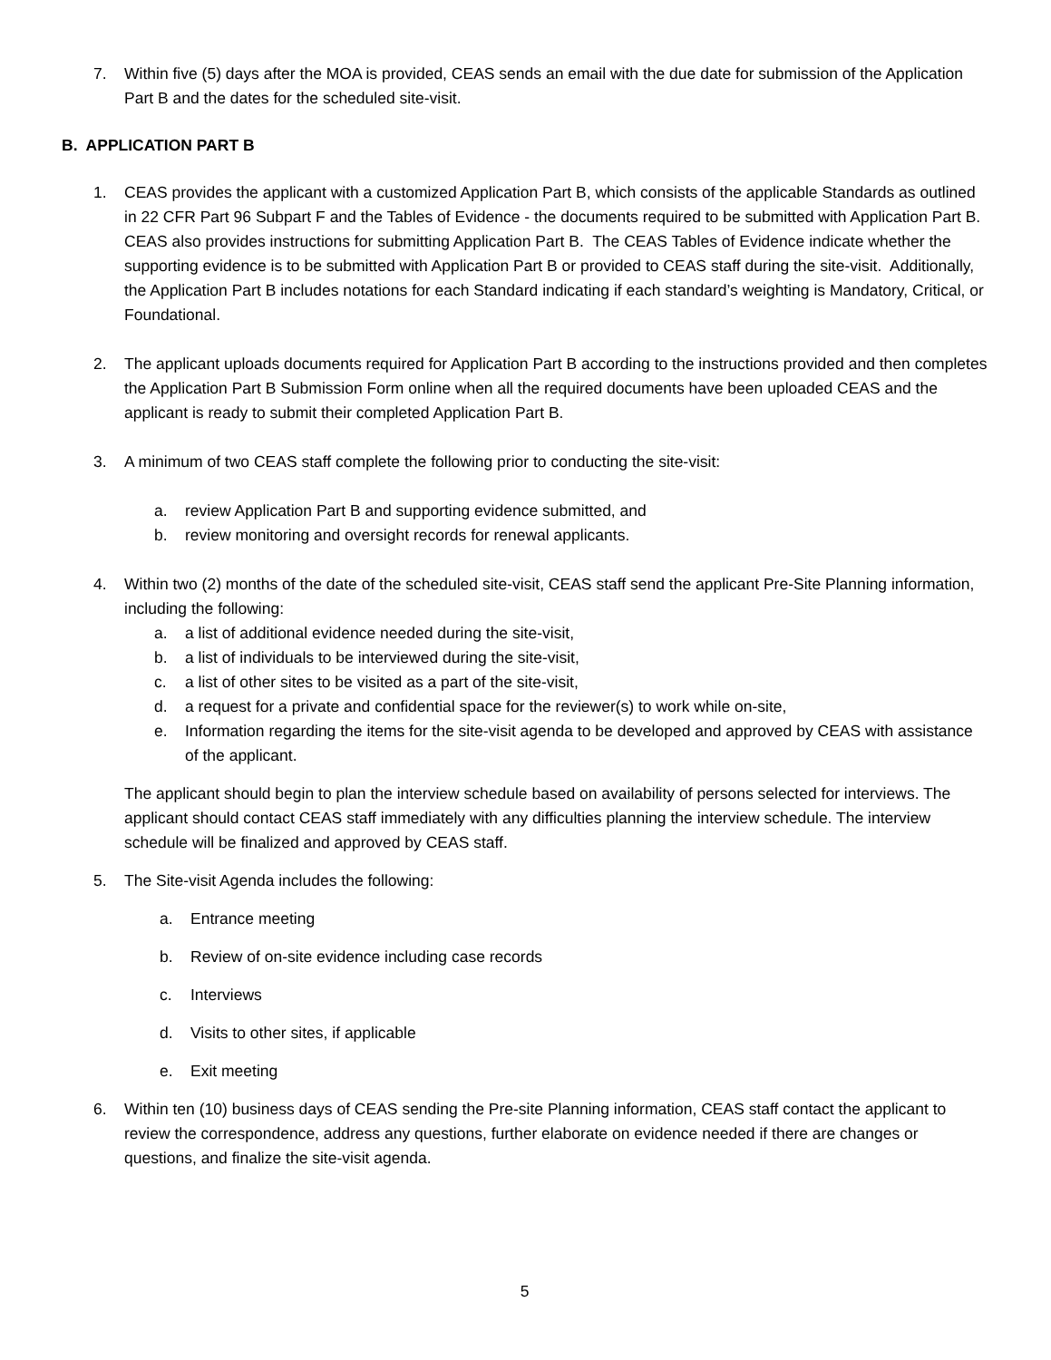7. Within five (5) days after the MOA is provided, CEAS sends an email with the due date for submission of the Application Part B and the dates for the scheduled site-visit.
B. APPLICATION PART B
1. CEAS provides the applicant with a customized Application Part B, which consists of the applicable Standards as outlined in 22 CFR Part 96 Subpart F and the Tables of Evidence - the documents required to be submitted with Application Part B. CEAS also provides instructions for submitting Application Part B. The CEAS Tables of Evidence indicate whether the supporting evidence is to be submitted with Application Part B or provided to CEAS staff during the site-visit. Additionally, the Application Part B includes notations for each Standard indicating if each standard’s weighting is Mandatory, Critical, or Foundational.
2. The applicant uploads documents required for Application Part B according to the instructions provided and then completes the Application Part B Submission Form online when all the required documents have been uploaded CEAS and the applicant is ready to submit their completed Application Part B.
3. A minimum of two CEAS staff complete the following prior to conducting the site-visit:
a. review Application Part B and supporting evidence submitted, and
b. review monitoring and oversight records for renewal applicants.
4. Within two (2) months of the date of the scheduled site-visit, CEAS staff send the applicant Pre-Site Planning information, including the following:
a. a list of additional evidence needed during the site-visit,
b. a list of individuals to be interviewed during the site-visit,
c. a list of other sites to be visited as a part of the site-visit,
d. a request for a private and confidential space for the reviewer(s) to work while on-site,
e. Information regarding the items for the site-visit agenda to be developed and approved by CEAS with assistance of the applicant.
The applicant should begin to plan the interview schedule based on availability of persons selected for interviews. The applicant should contact CEAS staff immediately with any difficulties planning the interview schedule. The interview schedule will be finalized and approved by CEAS staff.
5. The Site-visit Agenda includes the following:
a. Entrance meeting
b. Review of on-site evidence including case records
c. Interviews
d. Visits to other sites, if applicable
e. Exit meeting
6. Within ten (10) business days of CEAS sending the Pre-site Planning information, CEAS staff contact the applicant to review the correspondence, address any questions, further elaborate on evidence needed if there are changes or questions, and finalize the site-visit agenda.
5